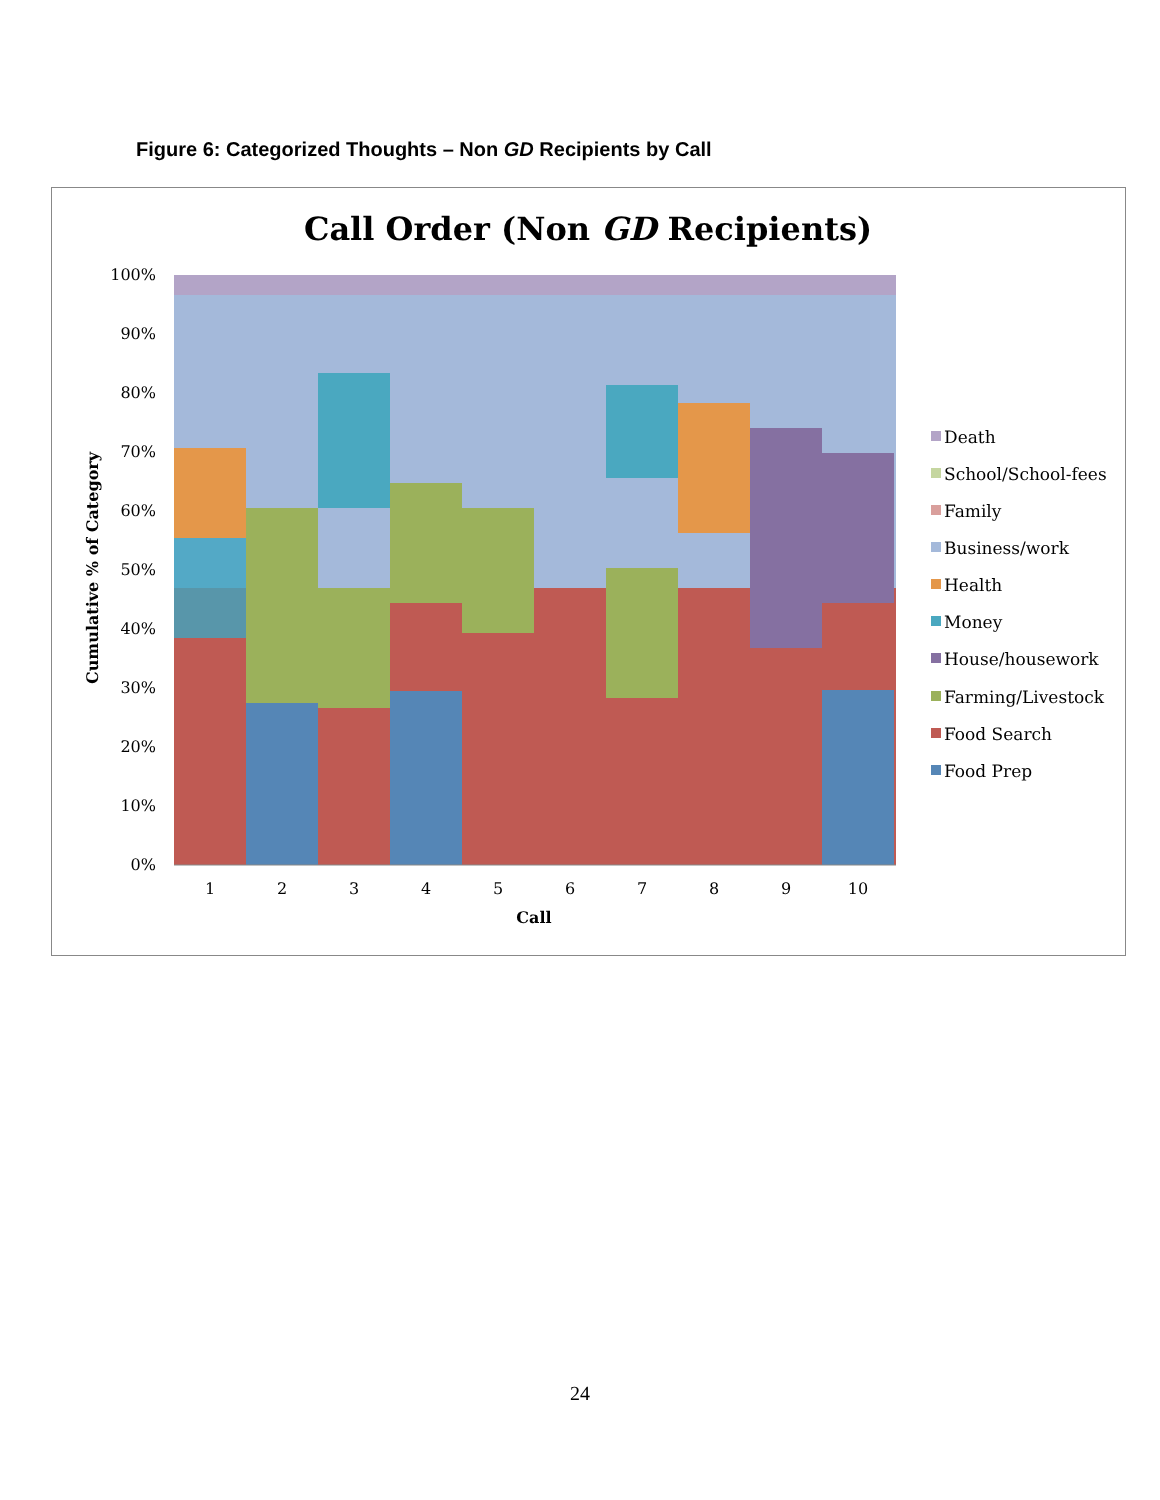Figure 6: Categorized Thoughts – Non GD Recipients by Call
Call Order (Non GD Recipients)
0%
10%
20%
30%
40%
50%
60%
70%
80%
90%
100%
Cumulative % of Category
1
2
3
4
5
6
7
8
9
10
Call
Death
School/School-fees
Family
Business/work
Health
Money
House/housework
Farming/Livestock
Food Search
Food Prep
24